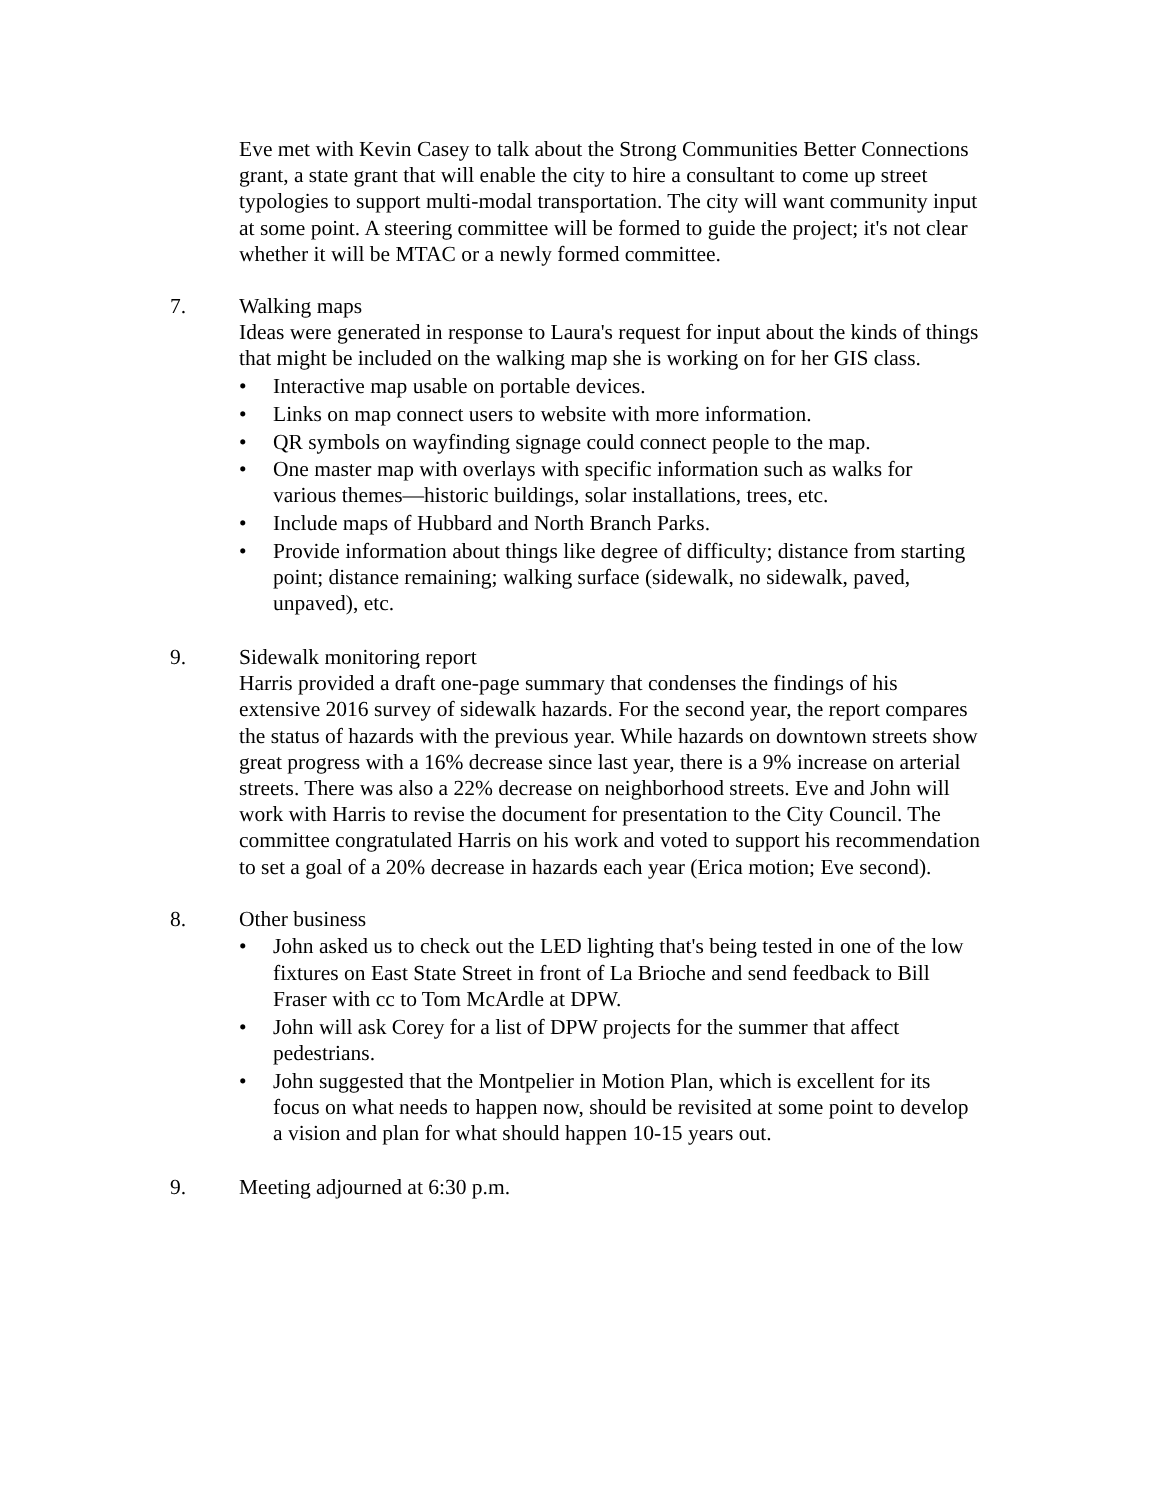Eve met with Kevin Casey to talk about the Strong Communities Better Connections grant, a state grant that will enable the city to hire a consultant to come up street typologies to support multi-modal transportation. The city will want community input at some point. A steering committee will be formed to guide the project; it's not clear whether it will be MTAC or a newly formed committee.
7. Walking maps
Ideas were generated in response to Laura's request for input about the kinds of things that might be included on the walking map she is working on for her GIS class.
• Interactive map usable on portable devices.
• Links on map connect users to website with more information.
• QR symbols on wayfinding signage could connect people to the map.
• One master map with overlays with specific information such as walks for various themes—historic buildings, solar installations, trees, etc.
• Include maps of Hubbard and North Branch Parks.
• Provide information about things like degree of difficulty; distance from starting point; distance remaining; walking surface (sidewalk, no sidewalk, paved, unpaved), etc.
9. Sidewalk monitoring report
Harris provided a draft one-page summary that condenses the findings of his extensive 2016 survey of sidewalk hazards. For the second year, the report compares the status of hazards with the previous year. While hazards on downtown streets show great progress with a 16% decrease since last year, there is a 9% increase on arterial streets. There was also a 22% decrease on neighborhood streets. Eve and John will work with Harris to revise the document for presentation to the City Council. The committee congratulated Harris on his work and voted to support his recommendation to set a goal of a 20% decrease in hazards each year (Erica motion; Eve second).
8. Other business
• John asked us to check out the LED lighting that's being tested in one of the low fixtures on East State Street in front of La Brioche and send feedback to Bill Fraser with cc to Tom McArdle at DPW.
• John will ask Corey for a list of DPW projects for the summer that affect pedestrians.
• John suggested that the Montpelier in Motion Plan, which is excellent for its focus on what needs to happen now, should be revisited at some point to develop a vision and plan for what should happen 10-15 years out.
9. Meeting adjourned at 6:30 p.m.